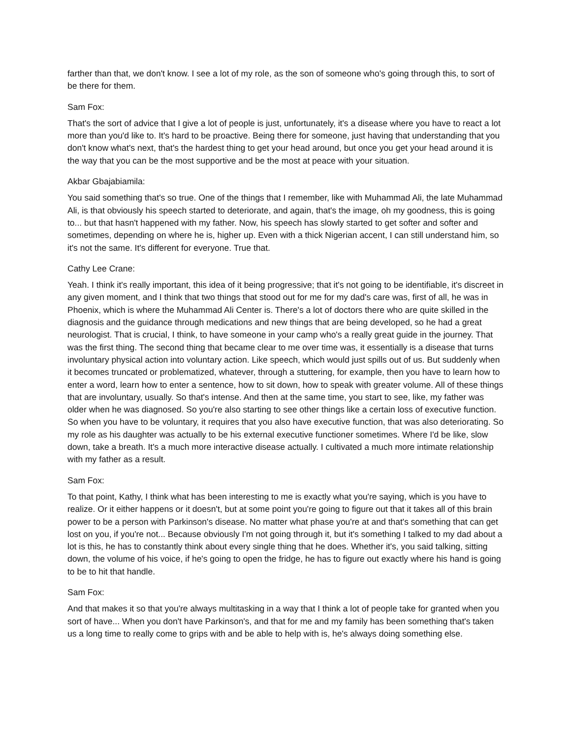farther than that, we don't know. I see a lot of my role, as the son of someone who's going through this, to sort of be there for them.
Sam Fox:
That's the sort of advice that I give a lot of people is just, unfortunately, it's a disease where you have to react a lot more than you'd like to. It's hard to be proactive. Being there for someone, just having that understanding that you don't know what's next, that's the hardest thing to get your head around, but once you get your head around it is the way that you can be the most supportive and be the most at peace with your situation.
Akbar Gbajabiamila:
You said something that's so true. One of the things that I remember, like with Muhammad Ali, the late Muhammad Ali, is that obviously his speech started to deteriorate, and again, that's the image, oh my goodness, this is going to... but that hasn't happened with my father. Now, his speech has slowly started to get softer and softer and sometimes, depending on where he is, higher up. Even with a thick Nigerian accent, I can still understand him, so it's not the same. It's different for everyone. True that.
Cathy Lee Crane:
Yeah. I think it's really important, this idea of it being progressive; that it's not going to be identifiable, it's discreet in any given moment, and I think that two things that stood out for me for my dad's care was, first of all, he was in Phoenix, which is where the Muhammad Ali Center is. There's a lot of doctors there who are quite skilled in the diagnosis and the guidance through medications and new things that are being developed, so he had a great neurologist. That is crucial, I think, to have someone in your camp who's a really great guide in the journey. That was the first thing. The second thing that became clear to me over time was, it essentially is a disease that turns involuntary physical action into voluntary action. Like speech, which would just spills out of us. But suddenly when it becomes truncated or problematized, whatever, through a stuttering, for example, then you have to learn how to enter a word, learn how to enter a sentence, how to sit down, how to speak with greater volume. All of these things that are involuntary, usually. So that's intense. And then at the same time, you start to see, like, my father was older when he was diagnosed. So you're also starting to see other things like a certain loss of executive function. So when you have to be voluntary, it requires that you also have executive function, that was also deteriorating. So my role as his daughter was actually to be his external executive functioner sometimes. Where I'd be like, slow down, take a breath. It's a much more interactive disease actually. I cultivated a much more intimate relationship with my father as a result.
Sam Fox:
To that point, Kathy, I think what has been interesting to me is exactly what you're saying, which is you have to realize. Or it either happens or it doesn't, but at some point you're going to figure out that it takes all of this brain power to be a person with Parkinson's disease. No matter what phase you're at and that's something that can get lost on you, if you're not... Because obviously I'm not going through it, but it's something I talked to my dad about a lot is this, he has to constantly think about every single thing that he does. Whether it's, you said talking, sitting down, the volume of his voice, if he's going to open the fridge, he has to figure out exactly where his hand is going to be to hit that handle.
Sam Fox:
And that makes it so that you're always multitasking in a way that I think a lot of people take for granted when you sort of have... When you don't have Parkinson's, and that for me and my family has been something that's taken us a long time to really come to grips with and be able to help with is, he's always doing something else.